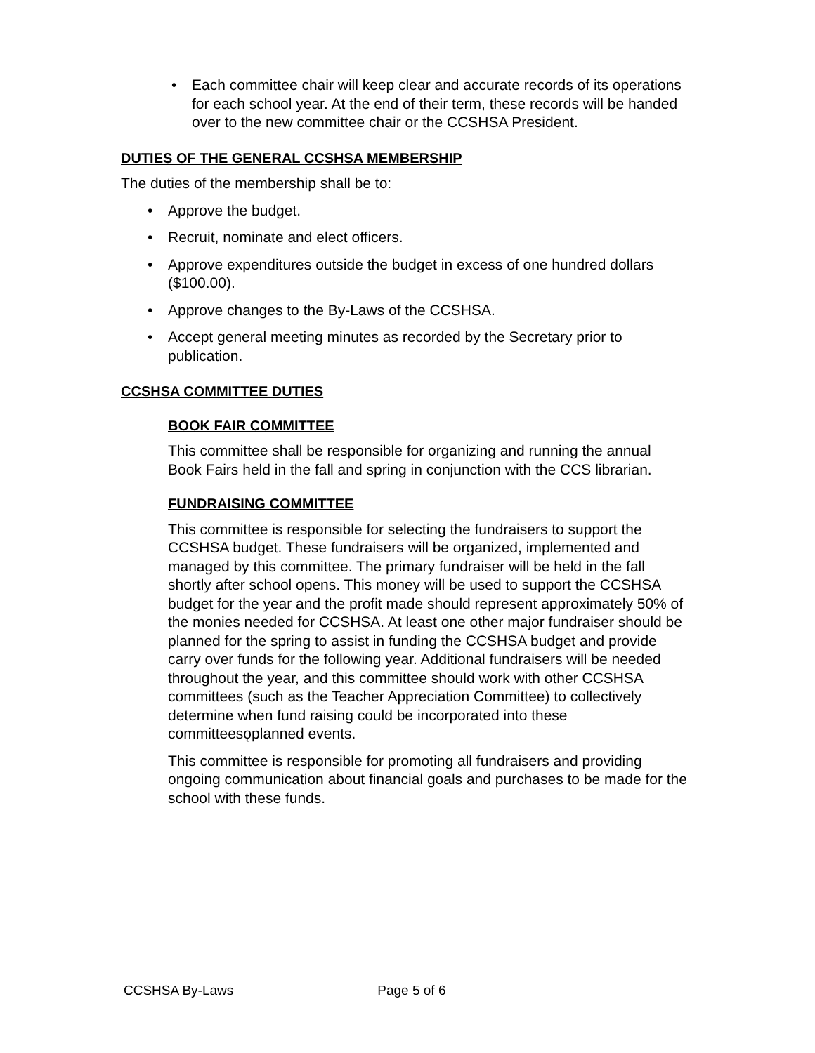Each committee chair will keep clear and accurate records of its operations for each school year. At the end of their term, these records will be handed over to the new committee chair or the CCSHSA President.
DUTIES OF THE GENERAL CCSHSA MEMBERSHIP
The duties of the membership shall be to:
Approve the budget.
Recruit, nominate and elect officers.
Approve expenditures outside the budget in excess of one hundred dollars ($100.00).
Approve changes to the By-Laws of the CCSHSA.
Accept general meeting minutes as recorded by the Secretary prior to publication.
CCSHSA COMMITTEE DUTIES
BOOK FAIR COMMITTEE
This committee shall be responsible for organizing and running the annual Book Fairs held in the fall and spring in conjunction with the CCS librarian.
FUNDRAISING COMMITTEE
This committee is responsible for selecting the fundraisers to support the CCSHSA budget. These fundraisers will be organized, implemented and managed by this committee. The primary fundraiser will be held in the fall shortly after school opens. This money will be used to support the CCSHSA budget for the year and the profit made should represent approximately 50% of the monies needed for CCSHSA. At least one other major fundraiser should be planned for the spring to assist in funding the CCSHSA budget and provide carry over funds for the following year. Additional fundraisers will be needed throughout the year, and this committee should work with other CCSHSA committees (such as the Teacher Appreciation Committee) to collectively determine when fund raising could be incorporated into these committeesǫplanned events.
This committee is responsible for promoting all fundraisers and providing ongoing communication about financial goals and purchases to be made for the school with these funds.
CCSHSA By-Laws Page 5 of 6